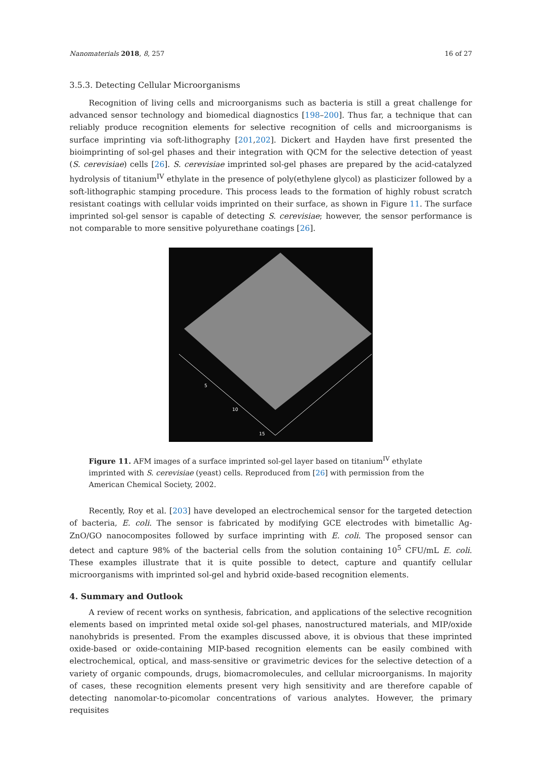Nanomaterials 2018, 8, 257 16 of 27
3.5.3. Detecting Cellular Microorganisms
Recognition of living cells and microorganisms such as bacteria is still a great challenge for advanced sensor technology and biomedical diagnostics [198–200]. Thus far, a technique that can reliably produce recognition elements for selective recognition of cells and microorganisms is surface imprinting via soft-lithography [201,202]. Dickert and Hayden have first presented the bioimprinting of sol-gel phases and their integration with QCM for the selective detection of yeast (S. cerevisiae) cells [26]. S. cerevisiae imprinted sol-gel phases are prepared by the acid-catalyzed hydrolysis of titanium<sup>IV</sup> ethylate in the presence of poly(ethylene glycol) as plasticizer followed by a soft-lithographic stamping procedure. This process leads to the formation of highly robust scratch resistant coatings with cellular voids imprinted on their surface, as shown in Figure 11. The surface imprinted sol-gel sensor is capable of detecting S. cerevisiae; however, the sensor performance is not comparable to more sensitive polyurethane coatings [26].
5
10
15
Figure 11. AFM images of a surface imprinted sol-gel layer based on titanium<sup>IV</sup> ethylate imprinted with S. cerevisiae (yeast) cells. Reproduced from [26] with permission from the American Chemical Society, 2002.
Recently, Roy et al. [203] have developed an electrochemical sensor for the targeted detection of bacteria, E. coli. The sensor is fabricated by modifying GCE electrodes with bimetallic Ag-ZnO/GO nanocomposites followed by surface imprinting with E. coli. The proposed sensor can detect and capture 98% of the bacterial cells from the solution containing 10<sup>5</sup> CFU/mL E. coli. These examples illustrate that it is quite possible to detect, capture and quantify cellular microorganisms with imprinted sol-gel and hybrid oxide-based recognition elements.
4. Summary and Outlook
A review of recent works on synthesis, fabrication, and applications of the selective recognition elements based on imprinted metal oxide sol-gel phases, nanostructured materials, and MIP/oxide nanohybrids is presented. From the examples discussed above, it is obvious that these imprinted oxide-based or oxide-containing MIP-based recognition elements can be easily combined with electrochemical, optical, and mass-sensitive or gravimetric devices for the selective detection of a variety of organic compounds, drugs, biomacromolecules, and cellular microorganisms. In majority of cases, these recognition elements present very high sensitivity and are therefore capable of detecting nanomolar-to-picomolar concentrations of various analytes. However, the primary requisites